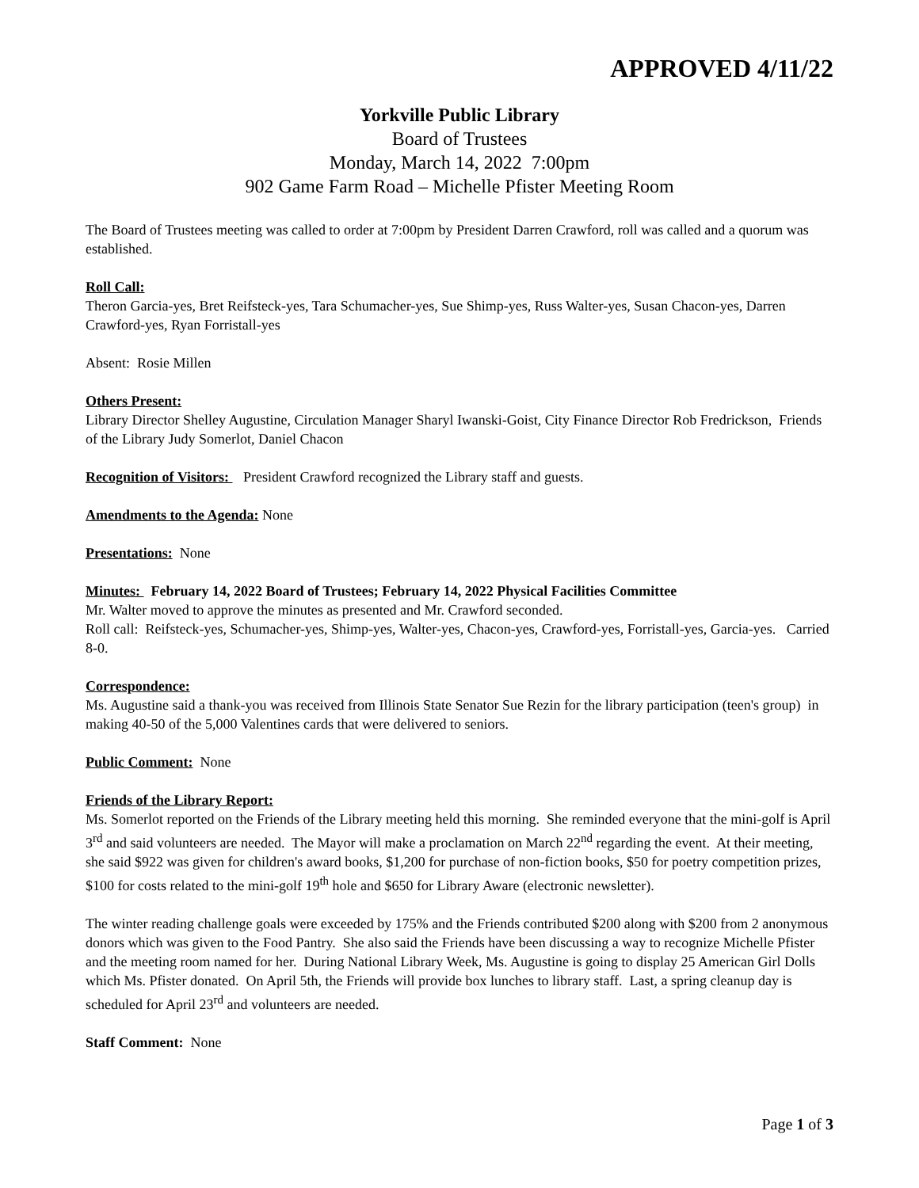APPROVED 4/11/22
Yorkville Public Library
Board of Trustees
Monday, March 14, 2022 7:00pm
902 Game Farm Road – Michelle Pfister Meeting Room
The Board of Trustees meeting was called to order at 7:00pm by President Darren Crawford, roll was called and a quorum was established.
Roll Call:
Theron Garcia-yes, Bret Reifsteck-yes, Tara Schumacher-yes, Sue Shimp-yes, Russ Walter-yes, Susan Chacon-yes, Darren Crawford-yes, Ryan Forristall-yes
Absent: Rosie Millen
Others Present:
Library Director Shelley Augustine, Circulation Manager Sharyl Iwanski-Goist, City Finance Director Rob Fredrickson, Friends of the Library Judy Somerlot, Daniel Chacon
Recognition of Visitors: President Crawford recognized the Library staff and guests.
Amendments to the Agenda: None
Presentations: None
Minutes: February 14, 2022 Board of Trustees; February 14, 2022 Physical Facilities Committee
Mr. Walter moved to approve the minutes as presented and Mr. Crawford seconded.
Roll call: Reifsteck-yes, Schumacher-yes, Shimp-yes, Walter-yes, Chacon-yes, Crawford-yes, Forristall-yes, Garcia-yes. Carried 8-0.
Correspondence:
Ms. Augustine said a thank-you was received from Illinois State Senator Sue Rezin for the library participation (teen's group) in making 40-50 of the 5,000 Valentines cards that were delivered to seniors.
Public Comment: None
Friends of the Library Report:
Ms. Somerlot reported on the Friends of the Library meeting held this morning. She reminded everyone that the mini-golf is April 3<sup>rd</sup> and said volunteers are needed. The Mayor will make a proclamation on March 22<sup>nd</sup> regarding the event. At their meeting, she said $922 was given for children's award books, $1,200 for purchase of non-fiction books, $50 for poetry competition prizes, $100 for costs related to the mini-golf 19<sup>th</sup> hole and $650 for Library Aware (electronic newsletter).
The winter reading challenge goals were exceeded by 175% and the Friends contributed $200 along with $200 from 2 anonymous donors which was given to the Food Pantry. She also said the Friends have been discussing a way to recognize Michelle Pfister and the meeting room named for her. During National Library Week, Ms. Augustine is going to display 25 American Girl Dolls which Ms. Pfister donated. On April 5th, the Friends will provide box lunches to library staff. Last, a spring cleanup day is scheduled for April 23<sup>rd</sup> and volunteers are needed.
Staff Comment: None
Page 1 of 3